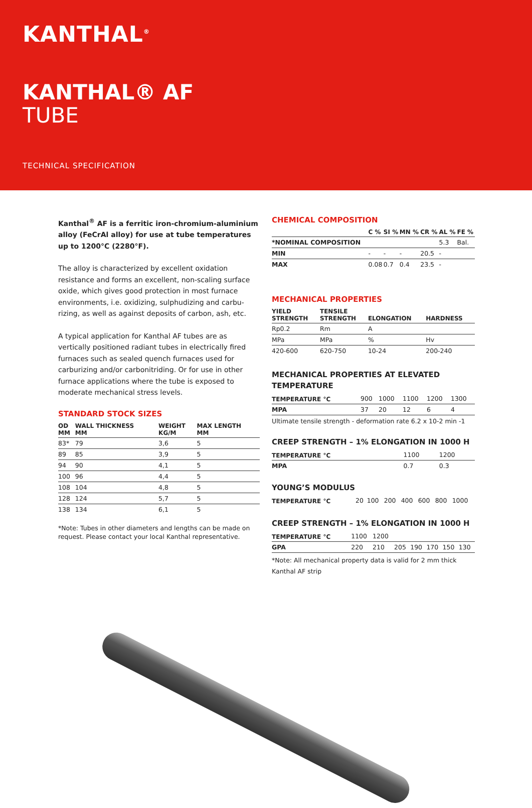KANTHAL<sup>®</sup>
KANTHAL® AF
TUBE
TECHNICAL SPECIFICATION
Kanthal<sup>®</sup> AF is a ferritic iron-chromium-aluminium alloy (FeCrAl alloy) for use at tube temperatures up to 1200°C (2280°F).
The alloy is characterized by excellent oxidation resistance and forms an excellent, non-scaling surface oxide, which gives good protection in most furnace environments, i.e. oxidizing, sulphudizing and carbu-rizing, as well as against deposits of carbon, ash, etc.
A typical application for Kanthal AF tubes are as vertically positioned radiant tubes in electrically fired furnaces such as sealed quench furnaces used for carburizing and/or carbonitriding. Or for use in other furnace applications where the tube is exposed to moderate mechanical stress levels.
STANDARD STOCK SIZES
| OD MM | WALL THICKNESS MM | WEIGHT KG/M | MAX LENGTH MM |
| --- | --- | --- | --- |
| 83* | 79 | 3,6 | 5 |
| 89 | 85 | 3,9 | 5 |
| 94 | 90 | 4,1 | 5 |
| 100 | 96 | 4,4 | 5 |
| 108 | 104 | 4,8 | 5 |
| 128 | 124 | 5,7 | 5 |
| 138 | 134 | 6,1 | 5 |
*Note: Tubes in other diameters and lengths can be made on request. Please contact your local Kanthal representative.
CHEMICAL COMPOSITION
| | C % | SI % | MN % | CR % | AL % | FE % |
| --- | --- | --- | --- | --- | --- | --- |
| *NOMINAL COMPOSITION | | | | | 5.3 | Bal. |
| MIN | - | - | - | 20.5 | - | |
| MAX | 0.08 | 0.7 | 0.4 | 23.5 | - | |
MECHANICAL PROPERTIES
| YIELD STRENGTH | TENSILE STRENGTH | ELONGATION | HARDNESS |
| --- | --- | --- | --- |
| Rp0.2 | Rm | A | |
| MPa | MPa | % | Hv |
| 420-600 | 620-750 | 10-24 | 200-240 |
MECHANICAL PROPERTIES AT ELEVATED TEMPERATURE
| TEMPERATURE °C | 900 | 1000 | 1100 | 1200 | 1300 |
| MPA | 37 | 20 | 12 | 6 | 4 |
Ultimate tensile strength - deformation rate 6.2 x 10-2 min -1
CREEP STRENGTH – 1% ELONGATION IN 1000 H
| TEMPERATURE °C | 1100 | 1200 |
| MPA | 0.7 | 0.3 |
YOUNG’S MODULUS
| TEMPERATURE °C | 20 | 100 | 200 | 400 | 600 | 800 | 1000 |
CREEP STRENGTH – 1% ELONGATION IN 1000 H
| TEMPERATURE °C | 1100 | 1200 | | | | | |
| GPA | 220 | 210 | 205 | 190 | 170 | 150 | 130 |
*Note: All mechanical property data is valid for 2 mm thick Kanthal AF strip